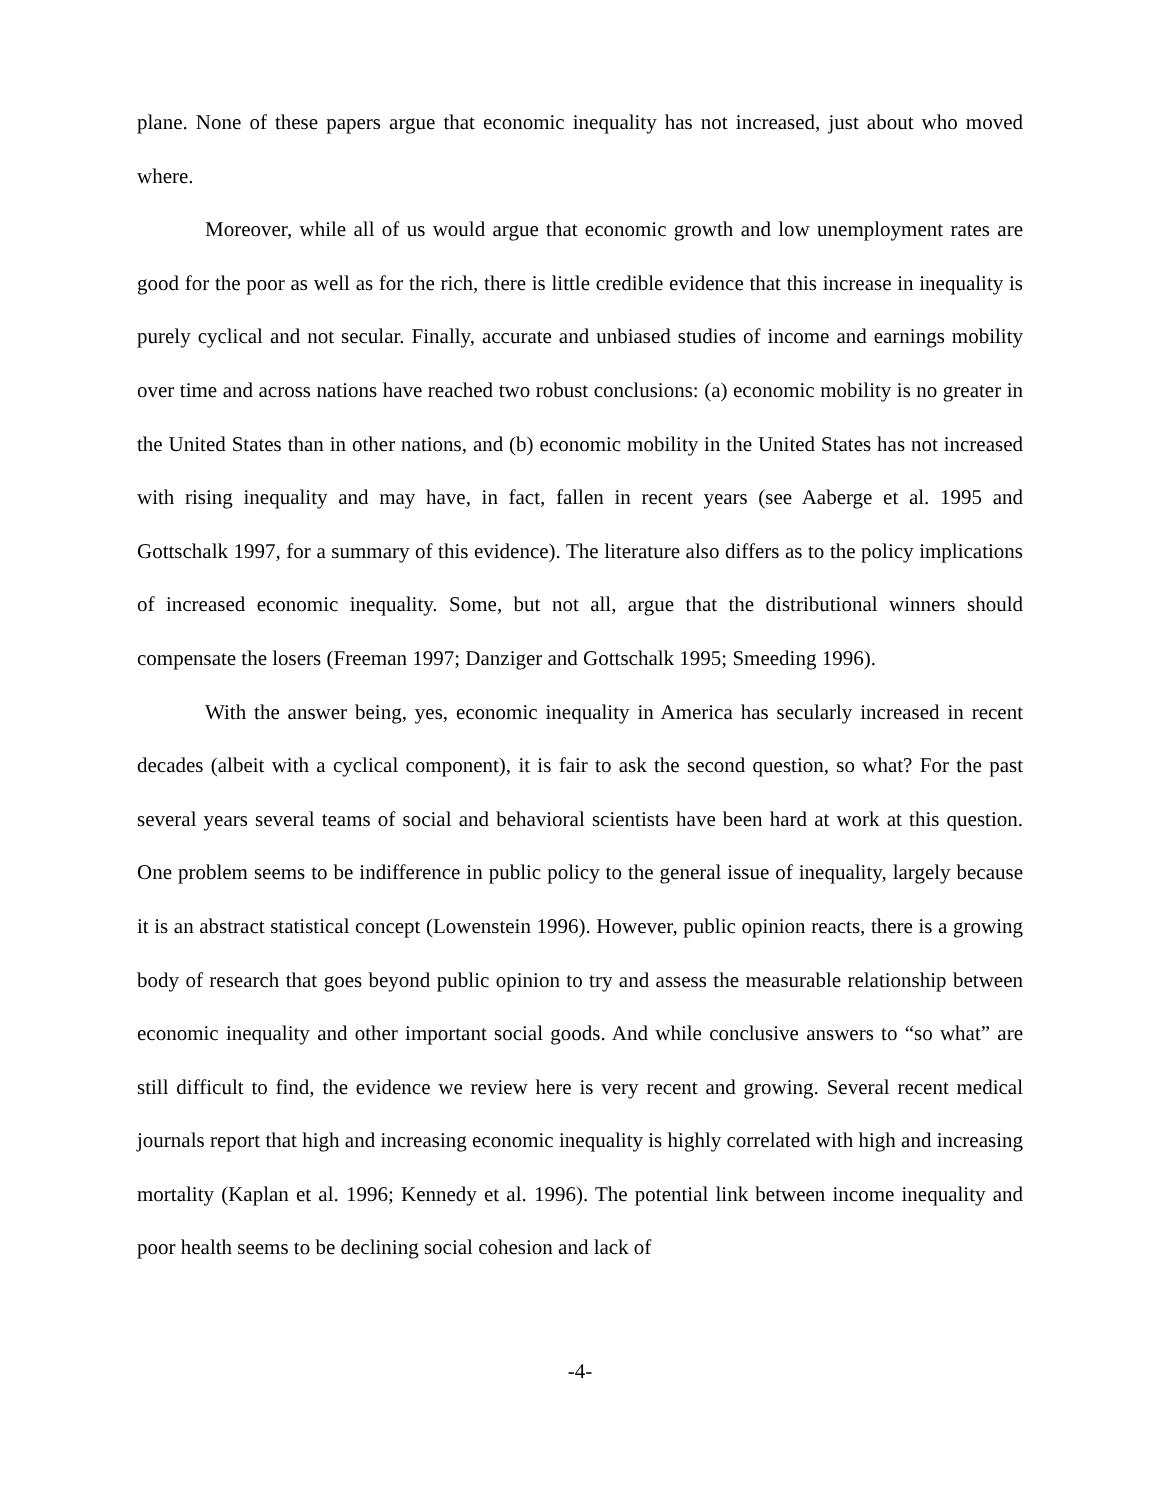plane. None of these papers argue that economic inequality has not increased, just about who moved where.
Moreover, while all of us would argue that economic growth and low unemployment rates are good for the poor as well as for the rich, there is little credible evidence that this increase in inequality is purely cyclical and not secular. Finally, accurate and unbiased studies of income and earnings mobility over time and across nations have reached two robust conclusions: (a) economic mobility is no greater in the United States than in other nations, and (b) economic mobility in the United States has not increased with rising inequality and may have, in fact, fallen in recent years (see Aaberge et al. 1995 and Gottschalk 1997, for a summary of this evidence). The literature also differs as to the policy implications of increased economic inequality. Some, but not all, argue that the distributional winners should compensate the losers (Freeman 1997; Danziger and Gottschalk 1995; Smeeding 1996).
With the answer being, yes, economic inequality in America has secularly increased in recent decades (albeit with a cyclical component), it is fair to ask the second question, so what? For the past several years several teams of social and behavioral scientists have been hard at work at this question. One problem seems to be indifference in public policy to the general issue of inequality, largely because it is an abstract statistical concept (Lowenstein 1996). However, public opinion reacts, there is a growing body of research that goes beyond public opinion to try and assess the measurable relationship between economic inequality and other important social goods. And while conclusive answers to “so what” are still difficult to find, the evidence we review here is very recent and growing. Several recent medical journals report that high and increasing economic inequality is highly correlated with high and increasing mortality (Kaplan et al. 1996; Kennedy et al. 1996). The potential link between income inequality and poor health seems to be declining social cohesion and lack of
-4-